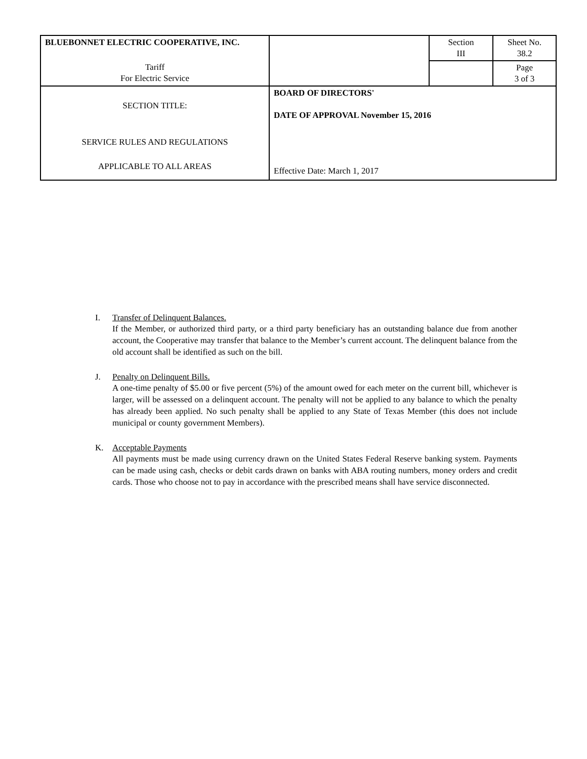| BLUEBONNET ELECTRIC COOPERATIVE, INC. | | Section III | Sheet No. 38.2 |
| Tariff For Electric Service | | | Page 3 of 3 |
| SECTION TITLE: SERVICE RULES AND REGULATIONS APPLICABLE TO ALL AREAS | BOARD OF DIRECTORS' DATE OF APPROVAL November 15, 2016 Effective Date: March 1, 2017 | | |
I. Transfer of Delinquent Balances.
If the Member, or authorized third party, or a third party beneficiary has an outstanding balance due from another account, the Cooperative may transfer that balance to the Member’s current account. The delinquent balance from the old account shall be identified as such on the bill.
J. Penalty on Delinquent Bills.
A one-time penalty of $5.00 or five percent (5%) of the amount owed for each meter on the current bill, whichever is larger, will be assessed on a delinquent account. The penalty will not be applied to any balance to which the penalty has already been applied. No such penalty shall be applied to any State of Texas Member (this does not include municipal or county government Members).
K. Acceptable Payments
All payments must be made using currency drawn on the United States Federal Reserve banking system. Payments can be made using cash, checks or debit cards drawn on banks with ABA routing numbers, money orders and credit cards. Those who choose not to pay in accordance with the prescribed means shall have service disconnected.